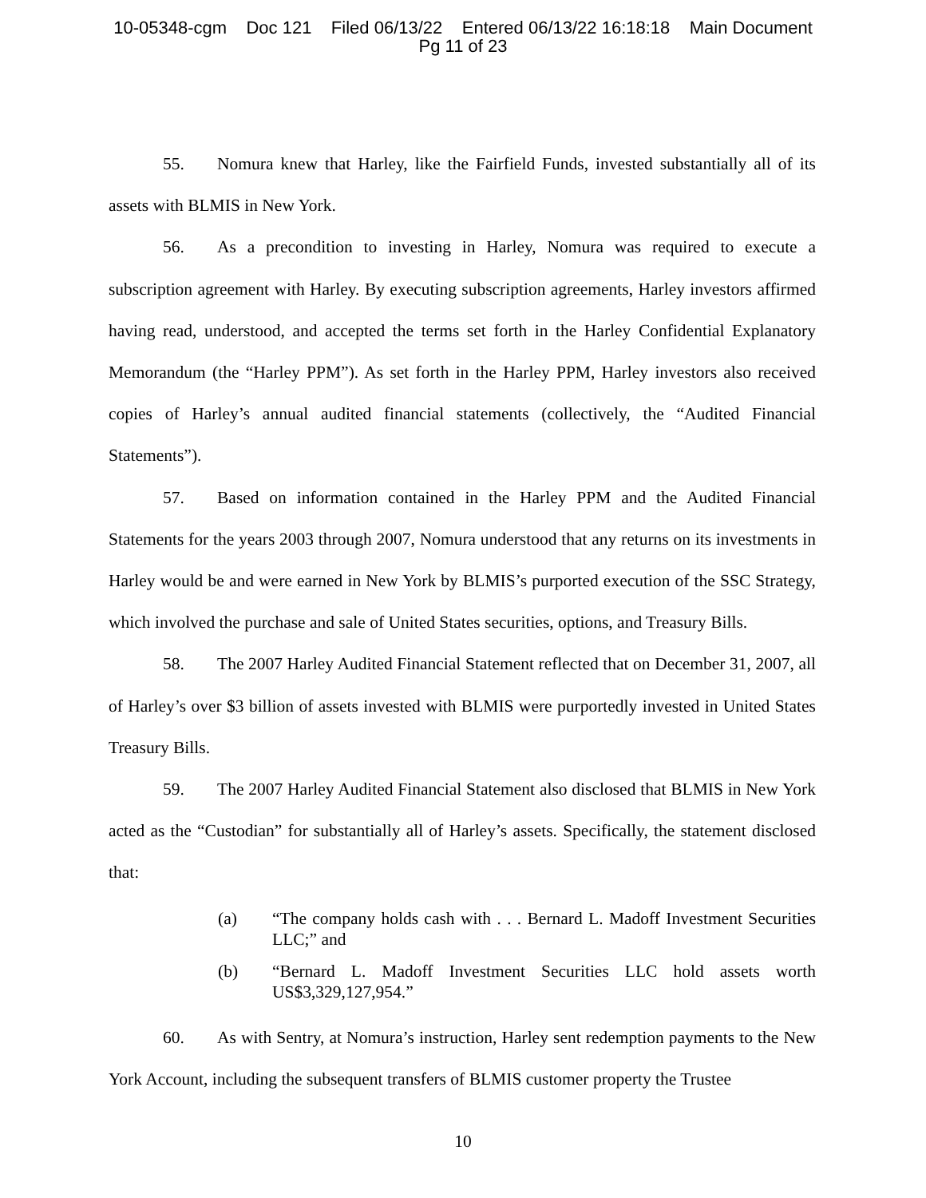10-05348-cgm Doc 121 Filed 06/13/22 Entered 06/13/22 16:18:18 Main Document
Pg 11 of 23
55. Nomura knew that Harley, like the Fairfield Funds, invested substantially all of its assets with BLMIS in New York.
56. As a precondition to investing in Harley, Nomura was required to execute a subscription agreement with Harley. By executing subscription agreements, Harley investors affirmed having read, understood, and accepted the terms set forth in the Harley Confidential Explanatory Memorandum (the “Harley PPM”). As set forth in the Harley PPM, Harley investors also received copies of Harley’s annual audited financial statements (collectively, the “Audited Financial Statements”).
57. Based on information contained in the Harley PPM and the Audited Financial Statements for the years 2003 through 2007, Nomura understood that any returns on its investments in Harley would be and were earned in New York by BLMIS’s purported execution of the SSC Strategy, which involved the purchase and sale of United States securities, options, and Treasury Bills.
58. The 2007 Harley Audited Financial Statement reflected that on December 31, 2007, all of Harley’s over $3 billion of assets invested with BLMIS were purportedly invested in United States Treasury Bills.
59. The 2007 Harley Audited Financial Statement also disclosed that BLMIS in New York acted as the “Custodian” for substantially all of Harley’s assets. Specifically, the statement disclosed that:
(a) “The company holds cash with . . . Bernard L. Madoff Investment Securities LLC;” and
(b) “Bernard L. Madoff Investment Securities LLC hold assets worth US$3,329,127,954.”
60. As with Sentry, at Nomura’s instruction, Harley sent redemption payments to the New York Account, including the subsequent transfers of BLMIS customer property the Trustee
10